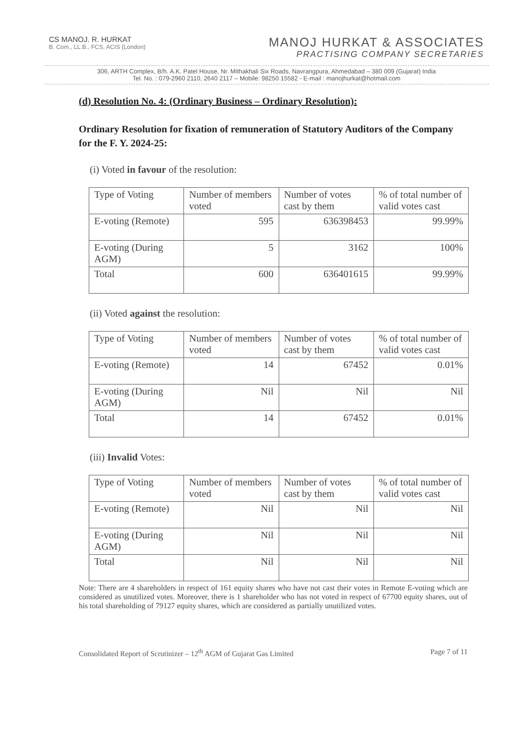CS MANOJ. R. HURKAT
B. Com., LL.B., FCS, ACIS (London)
MANOJ HURKAT & ASSOCIATES
PRACTISING COMPANY SECRETARIES
306, ARTH Complex, B/h. A.K. Patel House, Nr. Mithakhali Six Roads, Navrangpura, Ahmedabad – 380 009 (Gujarat) India
Tel. No. : 079-2960 2110, 2640 2117 – Mobile: 98250 15582 - E-mail : manojhurkat@hotmail.com
(d) Resolution No. 4: (Ordinary Business – Ordinary Resolution):
Ordinary Resolution for fixation of remuneration of Statutory Auditors of the Company for the F. Y. 2024-25:
(i) Voted in favour of the resolution:
| Type of Voting | Number of members voted | Number of votes cast by them | % of total number of valid votes cast |
| E-voting (Remote) | 595 | 636398453 | 99.99% |
| E-voting (During AGM) | 5 | 3162 | 100% |
| Total | 600 | 636401615 | 99.99% |
(ii) Voted against the resolution:
| Type of Voting | Number of members voted | Number of votes cast by them | % of total number of valid votes cast |
| E-voting (Remote) | 14 | 67452 | 0.01% |
| E-voting (During AGM) | Nil | Nil | Nil |
| Total | 14 | 67452 | 0.01% |
(iii) Invalid Votes:
| Type of Voting | Number of members voted | Number of votes cast by them | % of total number of valid votes cast |
| E-voting (Remote) | Nil | Nil | Nil |
| E-voting (During AGM) | Nil | Nil | Nil |
| Total | Nil | Nil | Nil |
Note: There are 4 shareholders in respect of 161 equity shares who have not cast their votes in Remote E-voting which are considered as unutilized votes. Moreover, there is 1 shareholder who has not voted in respect of 67700 equity shares, out of his total shareholding of 79127 equity shares, which are considered as partially unutilized votes.
Consolidated Report of Scrutinizer – 12<sup>th</sup> AGM of Gujarat Gas Limited Page 7 of 11